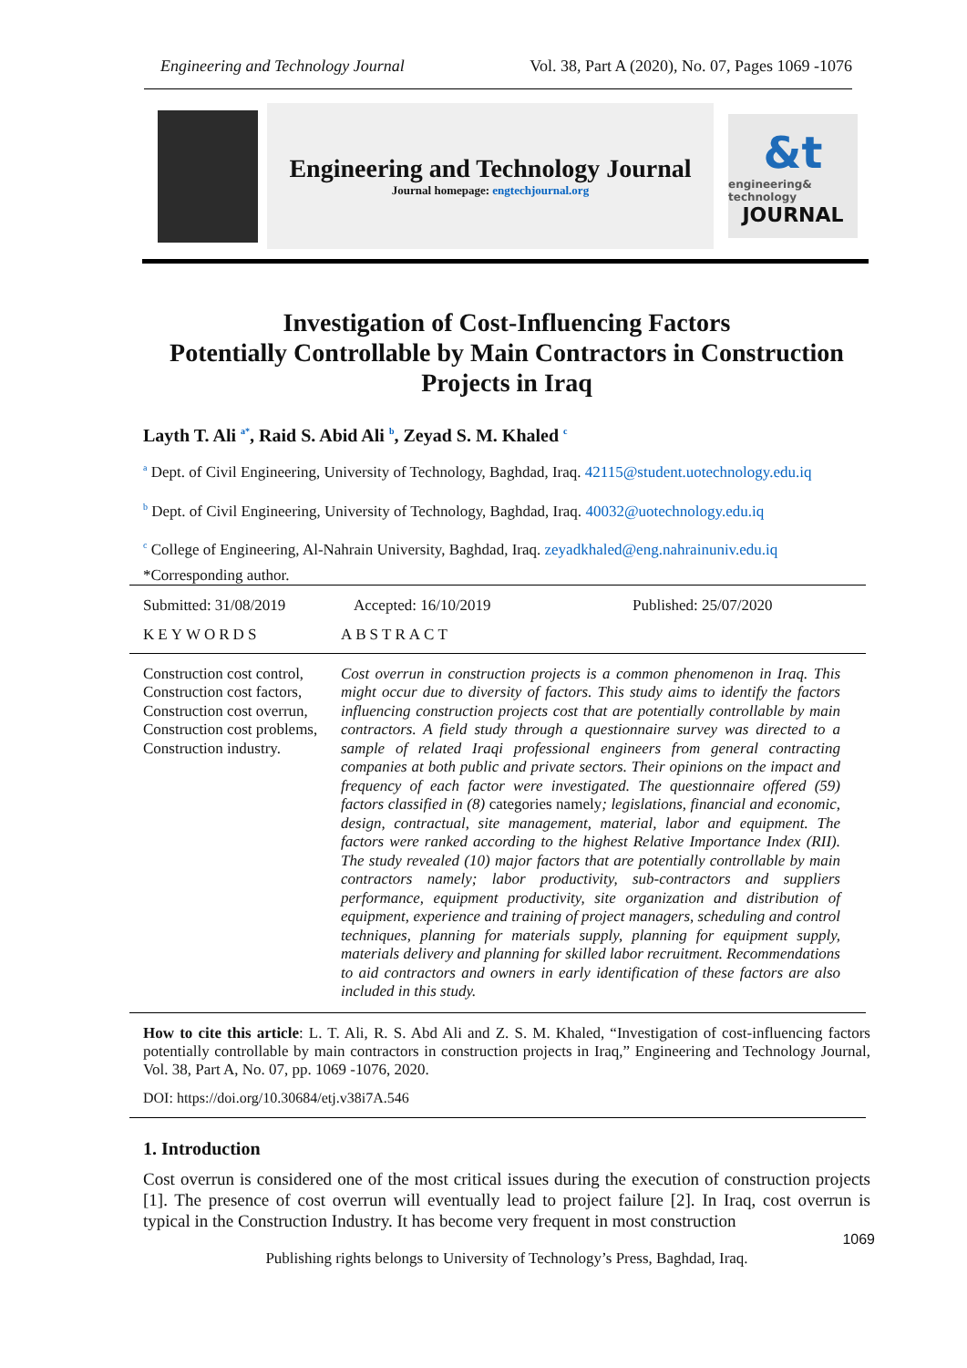Engineering and Technology Journal Vol. 38, Part A (2020), No. 07, Pages 1069 -1076
Engineering and Technology Journal
Journal homepage: engtechjournal.org
&t
engineering& technology
JOURNAL
Investigation of Cost-Influencing Factors
Potentially Controllable by Main Contractors in Construction
Projects in Iraq
Layth T. Ali <sup>a*</sup>, Raid S. Abid Ali <sup>b</sup>, Zeyad S. M. Khaled <sup>c</sup>
<sup>a</sup> Dept. of Civil Engineering, University of Technology, Baghdad, Iraq. 42115@student.uotechnology.edu.iq
<sup>b</sup> Dept. of Civil Engineering, University of Technology, Baghdad, Iraq. 40032@uotechnology.edu.iq
<sup>c</sup> College of Engineering, Al-Nahrain University, Baghdad, Iraq. zeyadkhaled@eng.nahrainuniv.edu.iq
*Corresponding author.
Submitted: 31/08/2019 Accepted: 16/10/2019 Published: 25/07/2020
KEYWORDS ABSTRACT
Construction cost control, Construction cost factors, Construction cost overrun, Construction cost problems, Construction industry.
Cost overrun in construction projects is a common phenomenon in Iraq. This might occur due to diversity of factors. This study aims to identify the factors influencing construction projects cost that are potentially controllable by main contractors. A field study through a questionnaire survey was directed to a sample of related Iraqi professional engineers from general contracting companies at both public and private sectors. Their opinions on the impact and frequency of each factor were investigated. The questionnaire offered (59) factors classified in (8) categories namely; legislations, financial and economic, design, contractual, site management, material, labor and equipment. The factors were ranked according to the highest Relative Importance Index (RII). The study revealed (10) major factors that are potentially controllable by main contractors namely; labor productivity, sub-contractors and suppliers performance, equipment productivity, site organization and distribution of equipment, experience and training of project managers, scheduling and control techniques, planning for materials supply, planning for equipment supply, materials delivery and planning for skilled labor recruitment. Recommendations to aid contractors and owners in early identification of these factors are also included in this study.
How to cite this article: L. T. Ali, R. S. Abd Ali and Z. S. M. Khaled, “Investigation of cost-influencing factors potentially controllable by main contractors in construction projects in Iraq,” Engineering and Technology Journal, Vol. 38, Part A, No. 07, pp. 1069 -1076, 2020.
DOI: https://doi.org/10.30684/etj.v38i7A.546
1. Introduction
Cost overrun is considered one of the most critical issues during the execution of construction projects [1]. The presence of cost overrun will eventually lead to project failure [2]. In Iraq, cost overrun is typical in the Construction Industry. It has become very frequent in most construction
1069
Publishing rights belongs to University of Technology’s Press, Baghdad, Iraq.